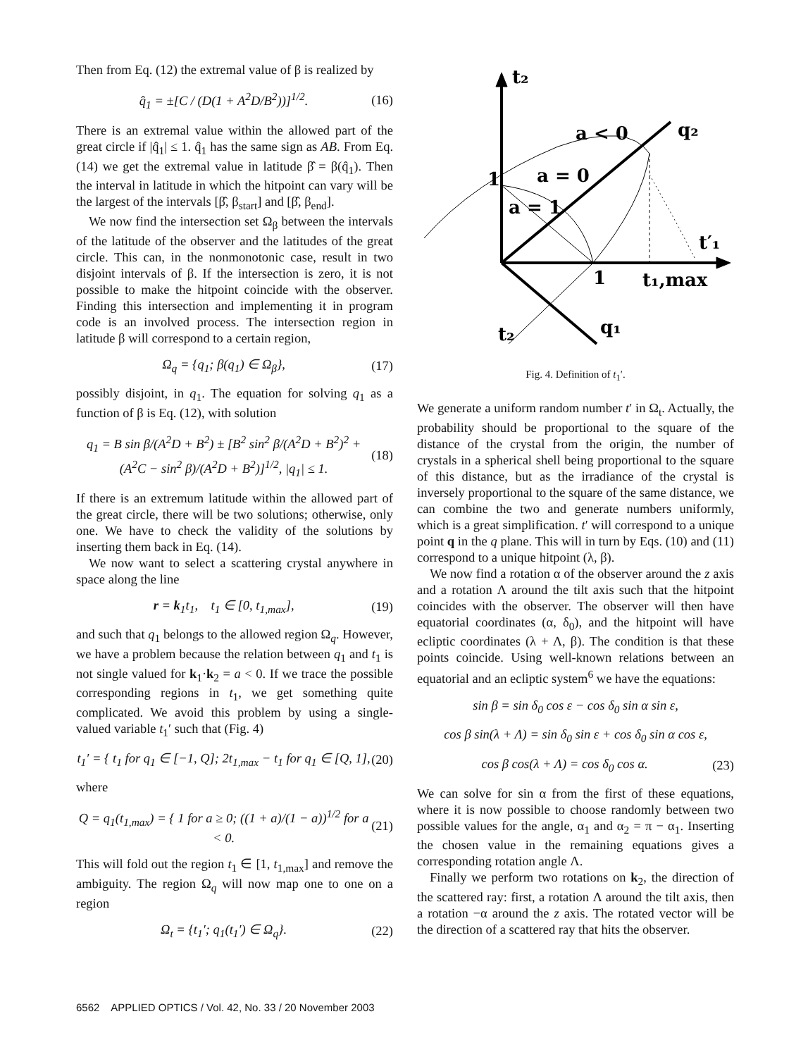Then from Eq. (12) the extremal value of β is realized by
q̂<sub>1</sub> = ±[C / (D(1 + A<sup>2</sup>D/B<sup>2</sup>))]<sup>1/2</sup>. (16)
There is an extremal value within the allowed part of the great circle if |q̂<sub>1</sub>| ≤ 1. q̂<sub>1</sub> has the same sign as AB. From Eq. (14) we get the extremal value in latitude β̂ = β(q̂<sub>1</sub>). Then the interval in latitude in which the hitpoint can vary will be the largest of the intervals [β̂, β<sub>start</sub>] and [β̂, β<sub>end</sub>].
We now find the intersection set Ω<sub>β</sub> between the intervals of the latitude of the observer and the latitudes of the great circle. This can, in the nonmonotonic case, result in two disjoint intervals of β. If the intersection is zero, it is not possible to make the hitpoint coincide with the observer. Finding this intersection and implementing it in program code is an involved process. The intersection region in latitude β will correspond to a certain region,
Ω<sub>q</sub> = {q<sub>1</sub>; β(q<sub>1</sub>) ∈ Ω<sub>β</sub>}, (17)
possibly disjoint, in q<sub>1</sub>. The equation for solving q<sub>1</sub> as a function of β is Eq. (12), with solution
q<sub>1</sub> = B sin β/(A<sup>2</sup>D + B<sup>2</sup>) ± [B<sup>2</sup> sin<sup>2</sup> β/(A<sup>2</sup>D + B<sup>2</sup>)<sup>2</sup> + (A<sup>2</sup>C − sin<sup>2</sup> β)/(A<sup>2</sup>D + B<sup>2</sup>)]<sup>1/2</sup>, |q<sub>1</sub>| ≤ 1. (18)
If there is an extremum latitude within the allowed part of the great circle, there will be two solutions; otherwise, only one. We have to check the validity of the solutions by inserting them back in Eq. (14).
We now want to select a scattering crystal anywhere in space along the line
r = k<sub>1</sub>t<sub>1</sub>, t<sub>1</sub> ∈ [0, t<sub>1,max</sub>], (19)
and such that q<sub>1</sub> belongs to the allowed region Ω<sub>q</sub>. However, we have a problem because the relation between q<sub>1</sub> and t<sub>1</sub> is not single valued for k<sub>1</sub>·k<sub>2</sub> = a < 0. If we trace the possible corresponding regions in t<sub>1</sub>, we get something quite complicated. We avoid this problem by using a single-valued variable t<sub>1</sub>′ such that (Fig. 4)
t<sub>1</sub>′ = { t<sub>1</sub> for q<sub>1</sub> ∈ [−1, Q]; 2t<sub>1,max</sub> − t<sub>1</sub> for q<sub>1</sub> ∈ [Q, 1], (20)
where
Q = q<sub>1</sub>(t<sub>1,max</sub>) = { 1 for a ≥ 0; ((1 + a)/(1 − a))<sup>1/2</sup> for a < 0. (21)
This will fold out the region t<sub>1</sub> ∈ [1, t<sub>1,max</sub>] and remove the ambiguity. The region Ω<sub>q</sub> will now map one to one on a region
Ω<sub>t</sub> = {t<sub>1</sub>′; q<sub>1</sub>(t<sub>1</sub>′) ∈ Ω<sub>q</sub>}. (22)
t₂
q₂
a < 0
a = 0
a = 1
1
1
t₁,max
t′₁
t₂
q₁
Fig. 4. Definition of t<sub>1</sub>′.
We generate a uniform random number t′ in Ω<sub>t</sub>. Actually, the probability should be proportional to the square of the distance of the crystal from the origin, the number of crystals in a spherical shell being proportional to the square of this distance, but as the irradiance of the crystal is inversely proportional to the square of the same distance, we can combine the two and generate numbers uniformly, which is a great simplification. t′ will correspond to a unique point q in the q plane. This will in turn by Eqs. (10) and (11) correspond to a unique hitpoint (λ, β).
We now find a rotation α of the observer around the z axis and a rotation Λ around the tilt axis such that the hitpoint coincides with the observer. The observer will then have equatorial coordinates (α, δ<sub>0</sub>), and the hitpoint will have ecliptic coordinates (λ + Λ, β). The condition is that these points coincide. Using well-known relations between an equatorial and an ecliptic system<sup>6</sup> we have the equations:
sin β = sin δ<sub>0</sub> cos ε − cos δ<sub>0</sub> sin α sin ε,
cos β sin(λ + Λ) = sin δ<sub>0</sub> sin ε + cos δ<sub>0</sub> sin α cos ε,
cos β cos(λ + Λ) = cos δ<sub>0</sub> cos α. (23)
We can solve for sin α from the first of these equations, where it is now possible to choose randomly between two possible values for the angle, α<sub>1</sub> and α<sub>2</sub> = π − α<sub>1</sub>. Inserting the chosen value in the remaining equations gives a corresponding rotation angle Λ.
Finally we perform two rotations on k<sub>2</sub>, the direction of the scattered ray: first, a rotation Λ around the tilt axis, then a rotation −α around the z axis. The rotated vector will be the direction of a scattered ray that hits the observer.
6562 APPLIED OPTICS / Vol. 42, No. 33 / 20 November 2003